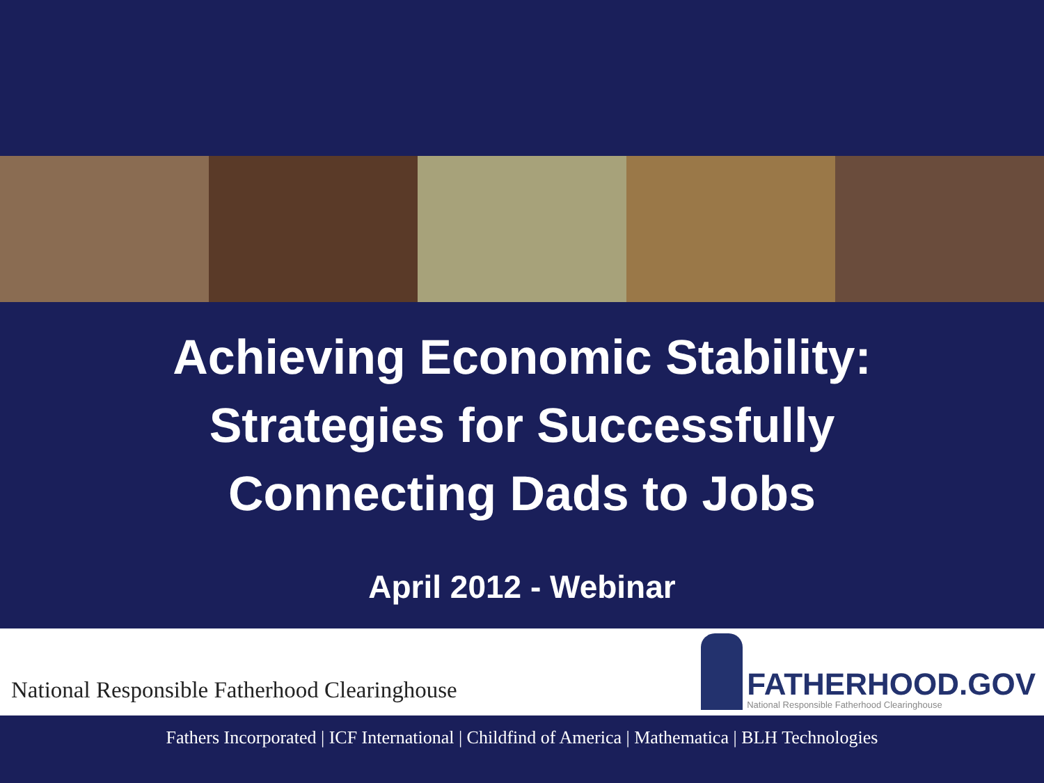Achieving Economic Stability:
Strategies for Successfully
Connecting Dads to Jobs
April 2012 - Webinar
National Responsible Fatherhood Clearinghouse
FATHERHOOD.GOV
National Responsible Fatherhood Clearinghouse
Fathers Incorporated | ICF International | Childfind of America | Mathematica | BLH Technologies